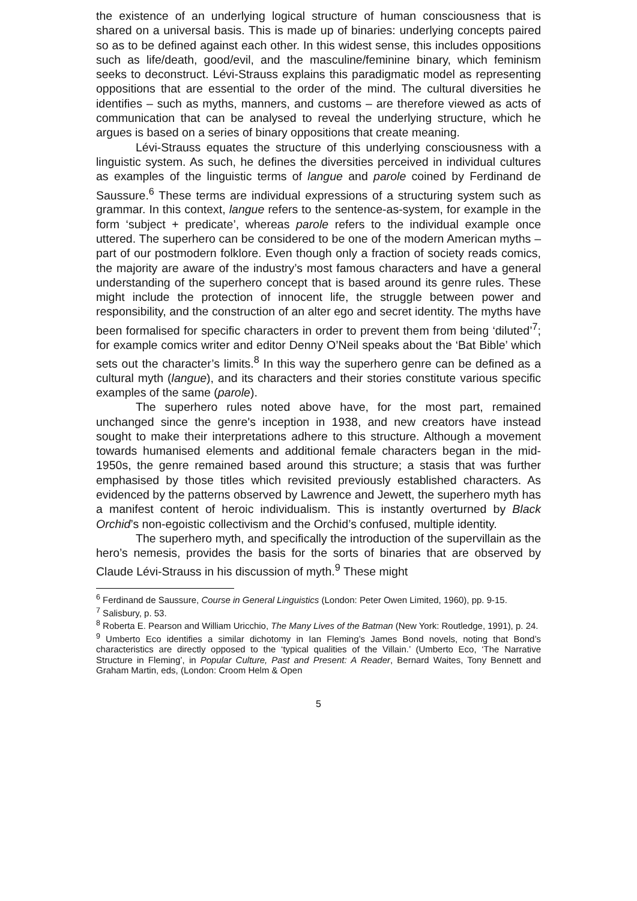the existence of an underlying logical structure of human consciousness that is shared on a universal basis. This is made up of binaries: underlying concepts paired so as to be defined against each other. In this widest sense, this includes oppositions such as life/death, good/evil, and the masculine/feminine binary, which feminism seeks to deconstruct. Lévi-Strauss explains this paradigmatic model as representing oppositions that are essential to the order of the mind. The cultural diversities he identifies – such as myths, manners, and customs – are therefore viewed as acts of communication that can be analysed to reveal the underlying structure, which he argues is based on a series of binary oppositions that create meaning.
Lévi-Strauss equates the structure of this underlying consciousness with a linguistic system. As such, he defines the diversities perceived in individual cultures as examples of the linguistic terms of langue and parole coined by Ferdinand de Saussure.<sup>6</sup> These terms are individual expressions of a structuring system such as grammar. In this context, langue refers to the sentence-as-system, for example in the form ‘subject + predicate’, whereas parole refers to the individual example once uttered. The superhero can be considered to be one of the modern American myths – part of our postmodern folklore. Even though only a fraction of society reads comics, the majority are aware of the industry’s most famous characters and have a general understanding of the superhero concept that is based around its genre rules. These might include the protection of innocent life, the struggle between power and responsibility, and the construction of an alter ego and secret identity. The myths have been formalised for specific characters in order to prevent them from being ‘diluted’<sup>7</sup>; for example comics writer and editor Denny O’Neil speaks about the ‘Bat Bible’ which sets out the character’s limits.<sup>8</sup> In this way the superhero genre can be defined as a cultural myth (langue), and its characters and their stories constitute various specific examples of the same (parole).
The superhero rules noted above have, for the most part, remained unchanged since the genre's inception in 1938, and new creators have instead sought to make their interpretations adhere to this structure. Although a movement towards humanised elements and additional female characters began in the mid-1950s, the genre remained based around this structure; a stasis that was further emphasised by those titles which revisited previously established characters. As evidenced by the patterns observed by Lawrence and Jewett, the superhero myth has a manifest content of heroic individualism. This is instantly overturned by Black Orchid’s non-egoistic collectivism and the Orchid’s confused, multiple identity.
The superhero myth, and specifically the introduction of the supervillain as the hero’s nemesis, provides the basis for the sorts of binaries that are observed by Claude Lévi-Strauss in his discussion of myth.<sup>9</sup> These might
<sup>6</sup> Ferdinand de Saussure, Course in General Linguistics (London: Peter Owen Limited, 1960), pp. 9-15.
<sup>7</sup> Salisbury, p. 53.
<sup>8</sup> Roberta E. Pearson and William Uricchio, The Many Lives of the Batman (New York: Routledge, 1991), p. 24.
<sup>9</sup> Umberto Eco identifies a similar dichotomy in Ian Fleming’s James Bond novels, noting that Bond’s characteristics are directly opposed to the ‘typical qualities of the Villain.’ (Umberto Eco, ‘The Narrative Structure in Fleming’, in Popular Culture, Past and Present: A Reader, Bernard Waites, Tony Bennett and Graham Martin, eds, (London: Croom Helm & Open
5